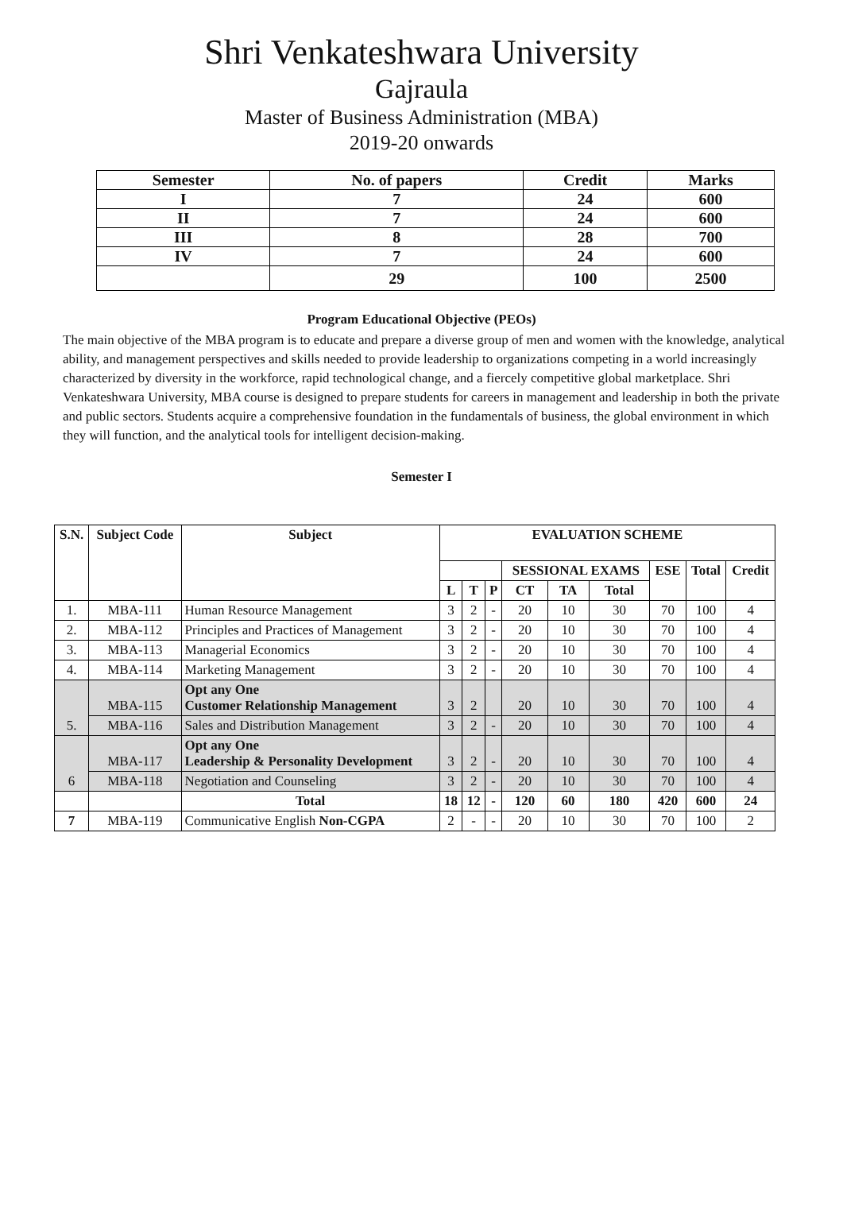Shri Venkateshwara University
Gajraula
Master of Business Administration (MBA)
2019-20 onwards
| Semester | No. of papers | Credit | Marks |
| --- | --- | --- | --- |
| I | 7 | 24 | 600 |
| II | 7 | 24 | 600 |
| III | 8 | 28 | 700 |
| IV | 7 | 24 | 600 |
| | 29 | 100 | 2500 |
Program Educational Objective (PEOs)
The main objective of the MBA program is to educate and prepare a diverse group of men and women with the knowledge, analytical ability, and management perspectives and skills needed to provide leadership to organizations competing in a world increasingly characterized by diversity in the workforce, rapid technological change, and a fiercely competitive global marketplace. Shri Venkateshwara University, MBA course is designed to prepare students for careers in management and leadership in both the private and public sectors. Students acquire a comprehensive foundation in the fundamentals of business, the global environment in which they will function, and the analytical tools for intelligent decision-making.
Semester I
| S.N. | Subject Code | Subject | EVALUATION SCHEME | | | | | | | | |
| --- | --- | --- | --- | --- | --- | --- | --- | --- | --- | --- | --- |
| | | | | | | SESSIONAL EXAMS | | | ESE | Total | Credit |
| | | | L | T | P | CT | TA | Total | | | |
| 1. | MBA-111 | Human Resource Management | 3 | 2 | - | 20 | 10 | 30 | 70 | 100 | 4 |
| 2. | MBA-112 | Principles and Practices of Management | 3 | 2 | - | 20 | 10 | 30 | 70 | 100 | 4 |
| 3. | MBA-113 | Managerial Economics | 3 | 2 | - | 20 | 10 | 30 | 70 | 100 | 4 |
| 4. | MBA-114 | Marketing Management | 3 | 2 | - | 20 | 10 | 30 | 70 | 100 | 4 |
| 5. | MBA-115 | Opt any One Customer Relationship Management | 3 | 2 | | 20 | 10 | 30 | 70 | 100 | 4 |
| | MBA-116 | Sales and Distribution Management | 3 | 2 | - | 20 | 10 | 30 | 70 | 100 | 4 |
| 6 | MBA-117 | Opt any One Leadership & Personality Development | 3 | 2 | - | 20 | 10 | 30 | 70 | 100 | 4 |
| | MBA-118 | Negotiation and Counseling | 3 | 2 | - | 20 | 10 | 30 | 70 | 100 | 4 |
| | | Total | 18 | 12 | - | 120 | 60 | 180 | 420 | 600 | 24 |
| 7 | MBA-119 | Communicative English Non-CGPA | 2 | - | - | 20 | 10 | 30 | 70 | 100 | 2 |